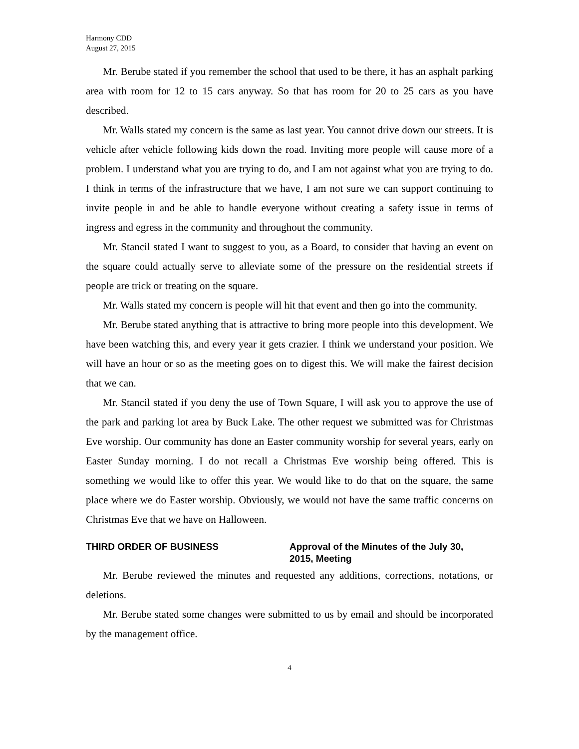Harmony CDD
August 27, 2015
Mr. Berube stated if you remember the school that used to be there, it has an asphalt parking area with room for 12 to 15 cars anyway. So that has room for 20 to 25 cars as you have described.
Mr. Walls stated my concern is the same as last year. You cannot drive down our streets. It is vehicle after vehicle following kids down the road. Inviting more people will cause more of a problem. I understand what you are trying to do, and I am not against what you are trying to do. I think in terms of the infrastructure that we have, I am not sure we can support continuing to invite people in and be able to handle everyone without creating a safety issue in terms of ingress and egress in the community and throughout the community.
Mr. Stancil stated I want to suggest to you, as a Board, to consider that having an event on the square could actually serve to alleviate some of the pressure on the residential streets if people are trick or treating on the square.
Mr. Walls stated my concern is people will hit that event and then go into the community.
Mr. Berube stated anything that is attractive to bring more people into this development. We have been watching this, and every year it gets crazier. I think we understand your position. We will have an hour or so as the meeting goes on to digest this. We will make the fairest decision that we can.
Mr. Stancil stated if you deny the use of Town Square, I will ask you to approve the use of the park and parking lot area by Buck Lake. The other request we submitted was for Christmas Eve worship. Our community has done an Easter community worship for several years, early on Easter Sunday morning. I do not recall a Christmas Eve worship being offered. This is something we would like to offer this year. We would like to do that on the square, the same place where we do Easter worship. Obviously, we would not have the same traffic concerns on Christmas Eve that we have on Halloween.
THIRD ORDER OF BUSINESS Approval of the Minutes of the July 30, 2015, Meeting
Mr. Berube reviewed the minutes and requested any additions, corrections, notations, or deletions.
Mr. Berube stated some changes were submitted to us by email and should be incorporated by the management office.
4